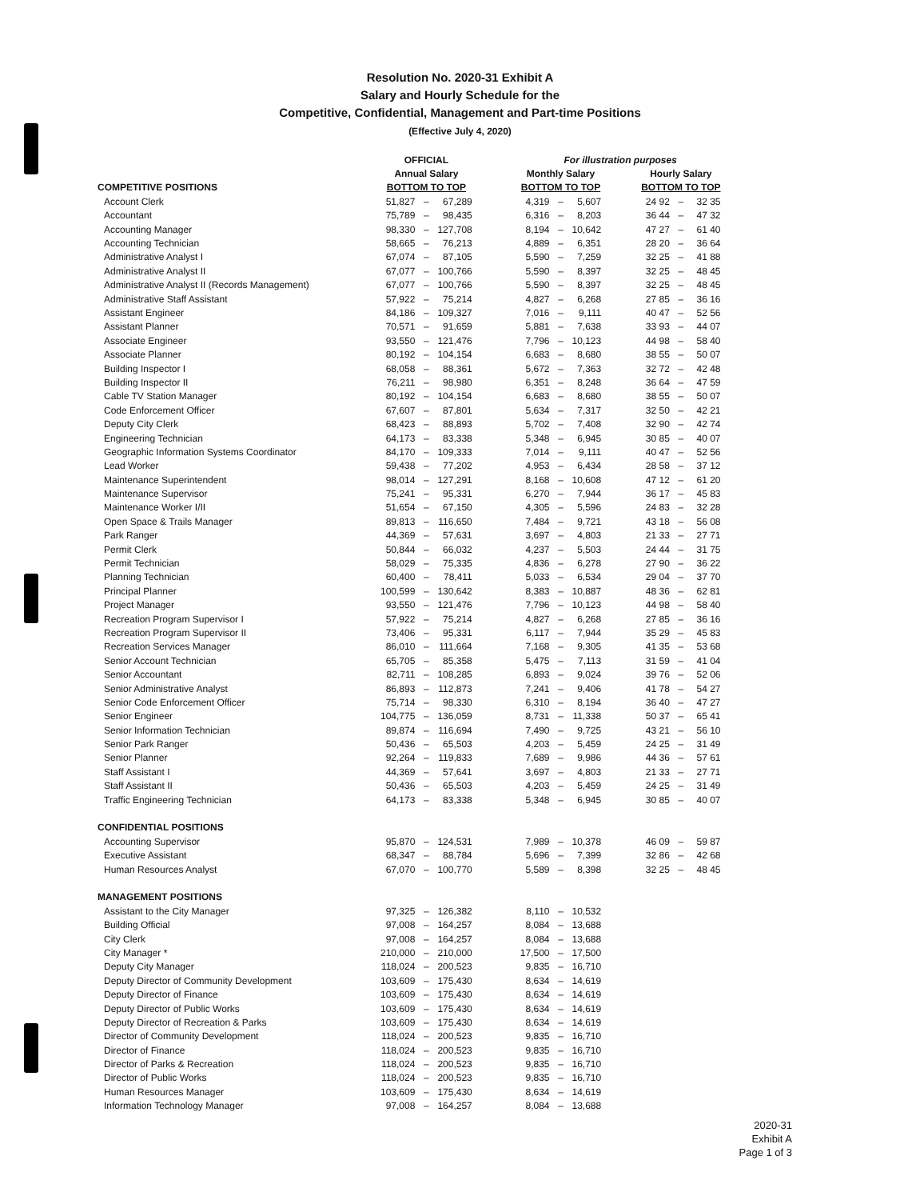Resolution No. 2020-31 Exhibit A
Salary and Hourly Schedule for the
Competitive, Confidential, Management and Part-time Positions
(Effective July 4, 2020)
| | OFFICIAL | | | | For illustration purposes | | | | | | |
| --- | --- | --- | --- | --- | --- | --- | --- | --- | --- | --- | --- |
| | Annual Salary | | | | Monthly Salary | | | | Hourly Salary | | |
| COMPETITIVE POSITIONS | BOTTOM TO TOP | | | | BOTTOM TO TOP | | | | BOTTOM TO TOP | | |
| Account Clerk | 51,827 | – | 67,289 | | 4,319 | – | 5,607 | | 24 92 | – | 32 35 |
| Accountant | 75,789 | – | 98,435 | | 6,316 | – | 8,203 | | 36 44 | – | 47 32 |
| Accounting Manager | 98,330 | – | 127,708 | | 8,194 | – | 10,642 | | 47 27 | – | 61 40 |
| Accounting Technician | 58,665 | – | 76,213 | | 4,889 | – | 6,351 | | 28 20 | – | 36 64 |
| Administrative Analyst I | 67,074 | – | 87,105 | | 5,590 | – | 7,259 | | 32 25 | – | 41 88 |
| Administrative Analyst II | 67,077 | – | 100,766 | | 5,590 | – | 8,397 | | 32 25 | – | 48 45 |
| Administrative Analyst II (Records Management) | 67,077 | – | 100,766 | | 5,590 | – | 8,397 | | 32 25 | – | 48 45 |
| Administrative Staff Assistant | 57,922 | – | 75,214 | | 4,827 | – | 6,268 | | 27 85 | – | 36 16 |
| Assistant Engineer | 84,186 | – | 109,327 | | 7,016 | – | 9,111 | | 40 47 | – | 52 56 |
| Assistant Planner | 70,571 | – | 91,659 | | 5,881 | – | 7,638 | | 33 93 | – | 44 07 |
| Associate Engineer | 93,550 | – | 121,476 | | 7,796 | – | 10,123 | | 44 98 | – | 58 40 |
| Associate Planner | 80,192 | – | 104,154 | | 6,683 | – | 8,680 | | 38 55 | – | 50 07 |
| Building Inspector I | 68,058 | – | 88,361 | | 5,672 | – | 7,363 | | 32 72 | – | 42 48 |
| Building Inspector II | 76,211 | – | 98,980 | | 6,351 | – | 8,248 | | 36 64 | – | 47 59 |
| Cable TV Station Manager | 80,192 | – | 104,154 | | 6,683 | – | 8,680 | | 38 55 | – | 50 07 |
| Code Enforcement Officer | 67,607 | – | 87,801 | | 5,634 | – | 7,317 | | 32 50 | – | 42 21 |
| Deputy City Clerk | 68,423 | – | 88,893 | | 5,702 | – | 7,408 | | 32 90 | – | 42 74 |
| Engineering Technician | 64,173 | – | 83,338 | | 5,348 | – | 6,945 | | 30 85 | – | 40 07 |
| Geographic Information Systems Coordinator | 84,170 | – | 109,333 | | 7,014 | – | 9,111 | | 40 47 | – | 52 56 |
| Lead Worker | 59,438 | – | 77,202 | | 4,953 | – | 6,434 | | 28 58 | – | 37 12 |
| Maintenance Superintendent | 98,014 | – | 127,291 | | 8,168 | – | 10,608 | | 47 12 | – | 61 20 |
| Maintenance Supervisor | 75,241 | – | 95,331 | | 6,270 | – | 7,944 | | 36 17 | – | 45 83 |
| Maintenance Worker I/II | 51,654 | – | 67,150 | | 4,305 | – | 5,596 | | 24 83 | – | 32 28 |
| Open Space & Trails Manager | 89,813 | – | 116,650 | | 7,484 | – | 9,721 | | 43 18 | – | 56 08 |
| Park Ranger | 44,369 | – | 57,631 | | 3,697 | – | 4,803 | | 21 33 | – | 27 71 |
| Permit Clerk | 50,844 | – | 66,032 | | 4,237 | – | 5,503 | | 24 44 | – | 31 75 |
| Permit Technician | 58,029 | – | 75,335 | | 4,836 | – | 6,278 | | 27 90 | – | 36 22 |
| Planning Technician | 60,400 | – | 78,411 | | 5,033 | – | 6,534 | | 29 04 | – | 37 70 |
| Principal Planner | 100,599 | – | 130,642 | | 8,383 | – | 10,887 | | 48 36 | – | 62 81 |
| Project Manager | 93,550 | – | 121,476 | | 7,796 | – | 10,123 | | 44 98 | – | 58 40 |
| Recreation Program Supervisor I | 57,922 | – | 75,214 | | 4,827 | – | 6,268 | | 27 85 | – | 36 16 |
| Recreation Program Supervisor II | 73,406 | – | 95,331 | | 6,117 | – | 7,944 | | 35 29 | – | 45 83 |
| Recreation Services Manager | 86,010 | – | 111,664 | | 7,168 | – | 9,305 | | 41 35 | – | 53 68 |
| Senior Account Technician | 65,705 | – | 85,358 | | 5,475 | – | 7,113 | | 31 59 | – | 41 04 |
| Senior Accountant | 82,711 | – | 108,285 | | 6,893 | – | 9,024 | | 39 76 | – | 52 06 |
| Senior Administrative Analyst | 86,893 | – | 112,873 | | 7,241 | – | 9,406 | | 41 78 | – | 54 27 |
| Senior Code Enforcement Officer | 75,714 | – | 98,330 | | 6,310 | – | 8,194 | | 36 40 | – | 47 27 |
| Senior Engineer | 104,775 | – | 136,059 | | 8,731 | – | 11,338 | | 50 37 | – | 65 41 |
| Senior Information Technician | 89,874 | – | 116,694 | | 7,490 | – | 9,725 | | 43 21 | – | 56 10 |
| Senior Park Ranger | 50,436 | – | 65,503 | | 4,203 | – | 5,459 | | 24 25 | – | 31 49 |
| Senior Planner | 92,264 | – | 119,833 | | 7,689 | – | 9,986 | | 44 36 | – | 57 61 |
| Staff Assistant I | 44,369 | – | 57,641 | | 3,697 | – | 4,803 | | 21 33 | – | 27 71 |
| Staff Assistant II | 50,436 | – | 65,503 | | 4,203 | – | 5,459 | | 24 25 | – | 31 49 |
| Traffic Engineering Technician | 64,173 | – | 83,338 | | 5,348 | – | 6,945 | | 30 85 | – | 40 07 |
| CONFIDENTIAL POSITIONS | | | | | | | | | | | |
| Accounting Supervisor | 95,870 | – | 124,531 | | 7,989 | – | 10,378 | | 46 09 | – | 59 87 |
| Executive Assistant | 68,347 | – | 88,784 | | 5,696 | – | 7,399 | | 32 86 | – | 42 68 |
| Human Resources Analyst | 67,070 | – | 100,770 | | 5,589 | – | 8,398 | | 32 25 | – | 48 45 |
| MANAGEMENT POSITIONS | | | | | | | | | | | |
| Assistant to the City Manager | 97,325 | – | 126,382 | | 8,110 | – | 10,532 | | | | |
| Building Official | 97,008 | – | 164,257 | | 8,084 | – | 13,688 | | | | |
| City Clerk | 97,008 | – | 164,257 | | 8,084 | – | 13,688 | | | | |
| City Manager * | 210,000 | – | 210,000 | | 17,500 | – | 17,500 | | | | |
| Deputy City Manager | 118,024 | – | 200,523 | | 9,835 | – | 16,710 | | | | |
| Deputy Director of Community Development | 103,609 | – | 175,430 | | 8,634 | – | 14,619 | | | | |
| Deputy Director of Finance | 103,609 | – | 175,430 | | 8,634 | – | 14,619 | | | | |
| Deputy Director of Public Works | 103,609 | – | 175,430 | | 8,634 | – | 14,619 | | | | |
| Deputy Director of Recreation & Parks | 103,609 | – | 175,430 | | 8,634 | – | 14,619 | | | | |
| Director of Community Development | 118,024 | – | 200,523 | | 9,835 | – | 16,710 | | | | |
| Director of Finance | 118,024 | – | 200,523 | | 9,835 | – | 16,710 | | | | |
| Director of Parks & Recreation | 118,024 | – | 200,523 | | 9,835 | – | 16,710 | | | | |
| Director of Public Works | 118,024 | – | 200,523 | | 9,835 | – | 16,710 | | | | |
| Human Resources Manager | 103,609 | – | 175,430 | | 8,634 | – | 14,619 | | | | |
| Information Technology Manager | 97,008 | – | 164,257 | | 8,084 | – | 13,688 | | | | |
2020-31
Exhibit A
Page 1 of 3